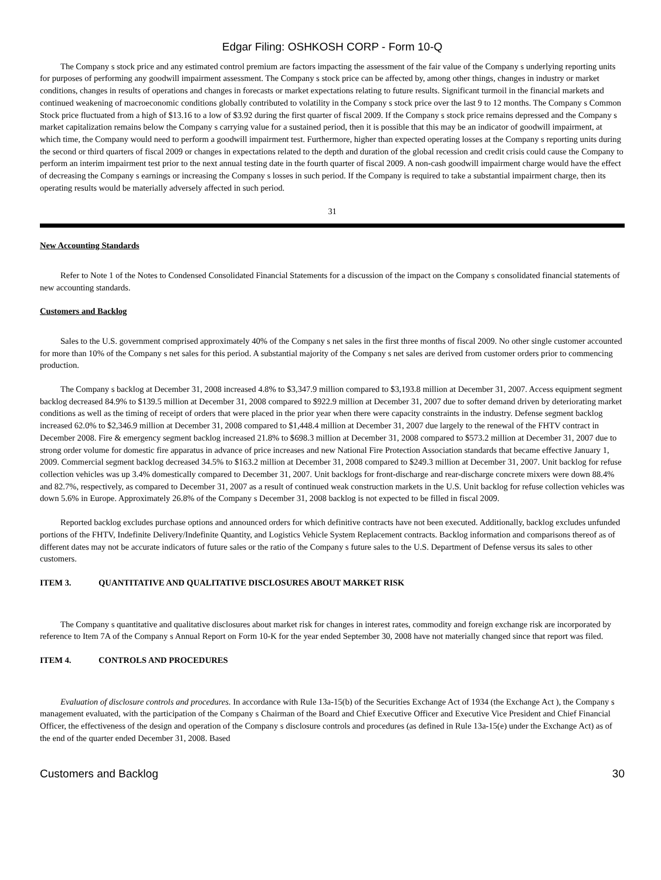Edgar Filing: OSHKOSH CORP - Form 10-Q
The Company s stock price and any estimated control premium are factors impacting the assessment of the fair value of the Company s underlying reporting units for purposes of performing any goodwill impairment assessment. The Company s stock price can be affected by, among other things, changes in industry or market conditions, changes in results of operations and changes in forecasts or market expectations relating to future results. Significant turmoil in the financial markets and continued weakening of macroeconomic conditions globally contributed to volatility in the Company s stock price over the last 9 to 12 months. The Company s Common Stock price fluctuated from a high of $13.16 to a low of $3.92 during the first quarter of fiscal 2009. If the Company s stock price remains depressed and the Company s market capitalization remains below the Company s carrying value for a sustained period, then it is possible that this may be an indicator of goodwill impairment, at which time, the Company would need to perform a goodwill impairment test. Furthermore, higher than expected operating losses at the Company s reporting units during the second or third quarters of fiscal 2009 or changes in expectations related to the depth and duration of the global recession and credit crisis could cause the Company to perform an interim impairment test prior to the next annual testing date in the fourth quarter of fiscal 2009. A non-cash goodwill impairment charge would have the effect of decreasing the Company s earnings or increasing the Company s losses in such period. If the Company is required to take a substantial impairment charge, then its operating results would be materially adversely affected in such period.
31
New Accounting Standards
Refer to Note 1 of the Notes to Condensed Consolidated Financial Statements for a discussion of the impact on the Company s consolidated financial statements of new accounting standards.
Customers and Backlog
Sales to the U.S. government comprised approximately 40% of the Company s net sales in the first three months of fiscal 2009. No other single customer accounted for more than 10% of the Company s net sales for this period. A substantial majority of the Company s net sales are derived from customer orders prior to commencing production.
The Company s backlog at December 31, 2008 increased 4.8% to $3,347.9 million compared to $3,193.8 million at December 31, 2007. Access equipment segment backlog decreased 84.9% to $139.5 million at December 31, 2008 compared to $922.9 million at December 31, 2007 due to softer demand driven by deteriorating market conditions as well as the timing of receipt of orders that were placed in the prior year when there were capacity constraints in the industry. Defense segment backlog increased 62.0% to $2,346.9 million at December 31, 2008 compared to $1,448.4 million at December 31, 2007 due largely to the renewal of the FHTV contract in December 2008. Fire & emergency segment backlog increased 21.8% to $698.3 million at December 31, 2008 compared to $573.2 million at December 31, 2007 due to strong order volume for domestic fire apparatus in advance of price increases and new National Fire Protection Association standards that became effective January 1, 2009. Commercial segment backlog decreased 34.5% to $163.2 million at December 31, 2008 compared to $249.3 million at December 31, 2007. Unit backlog for refuse collection vehicles was up 3.4% domestically compared to December 31, 2007. Unit backlogs for front-discharge and rear-discharge concrete mixers were down 88.4% and 82.7%, respectively, as compared to December 31, 2007 as a result of continued weak construction markets in the U.S. Unit backlog for refuse collection vehicles was down 5.6% in Europe. Approximately 26.8% of the Company s December 31, 2008 backlog is not expected to be filled in fiscal 2009.
Reported backlog excludes purchase options and announced orders for which definitive contracts have not been executed. Additionally, backlog excludes unfunded portions of the FHTV, Indefinite Delivery/Indefinite Quantity, and Logistics Vehicle System Replacement contracts. Backlog information and comparisons thereof as of different dates may not be accurate indicators of future sales or the ratio of the Company s future sales to the U.S. Department of Defense versus its sales to other customers.
ITEM 3. QUANTITATIVE AND QUALITATIVE DISCLOSURES ABOUT MARKET RISK
The Company s quantitative and qualitative disclosures about market risk for changes in interest rates, commodity and foreign exchange risk are incorporated by reference to Item 7A of the Company s Annual Report on Form 10-K for the year ended September 30, 2008 have not materially changed since that report was filed.
ITEM 4. CONTROLS AND PROCEDURES
Evaluation of disclosure controls and procedures. In accordance with Rule 13a-15(b) of the Securities Exchange Act of 1934 (the Exchange Act ), the Company s management evaluated, with the participation of the Company s Chairman of the Board and Chief Executive Officer and Executive Vice President and Chief Financial Officer, the effectiveness of the design and operation of the Company s disclosure controls and procedures (as defined in Rule 13a-15(e) under the Exchange Act) as of the end of the quarter ended December 31, 2008. Based
Customers and Backlog 30